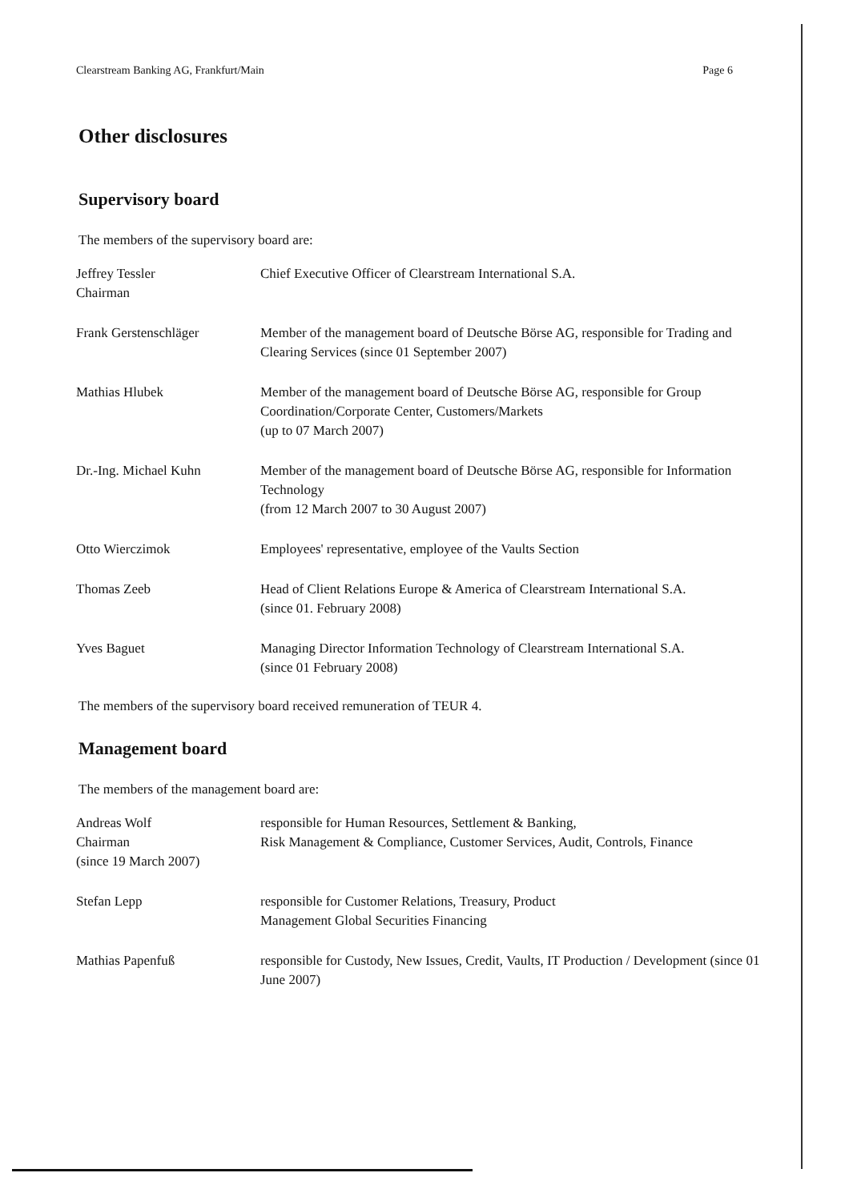Clearstream Banking AG, Frankfurt/Main Page 6
Other disclosures
Supervisory board
The members of the supervisory board are:
| Jeffrey Tessler Chairman | Chief Executive Officer of Clearstream International S.A. |
| Frank Gerstenschläger | Member of the management board of Deutsche Börse AG, responsible for Trading and Clearing Services (since 01 September 2007) |
| Mathias Hlubek | Member of the management board of Deutsche Börse AG, responsible for Group Coordination/Corporate Center, Customers/Markets (up to 07 March 2007) |
| Dr.-Ing. Michael Kuhn | Member of the management board of Deutsche Börse AG, responsible for Information Technology (from 12 March 2007 to 30 August 2007) |
| Otto Wierczimok | Employees' representative, employee of the Vaults Section |
| Thomas Zeeb | Head of Client Relations Europe & America of Clearstream International S.A. (since 01. February 2008) |
| Yves Baguet | Managing Director Information Technology of Clearstream International S.A. (since 01 February 2008) |
The members of the supervisory board received remuneration of TEUR 4.
Management board
The members of the management board are:
| Andreas Wolf Chairman (since 19 March 2007) | responsible for Human Resources, Settlement & Banking, Risk Management & Compliance, Customer Services, Audit, Controls, Finance |
| Stefan Lepp | responsible for Customer Relations, Treasury, Product Management Global Securities Financing |
| Mathias Papenfuß | responsible for Custody, New Issues, Credit, Vaults, IT Production / Development (since 01 June 2007) |